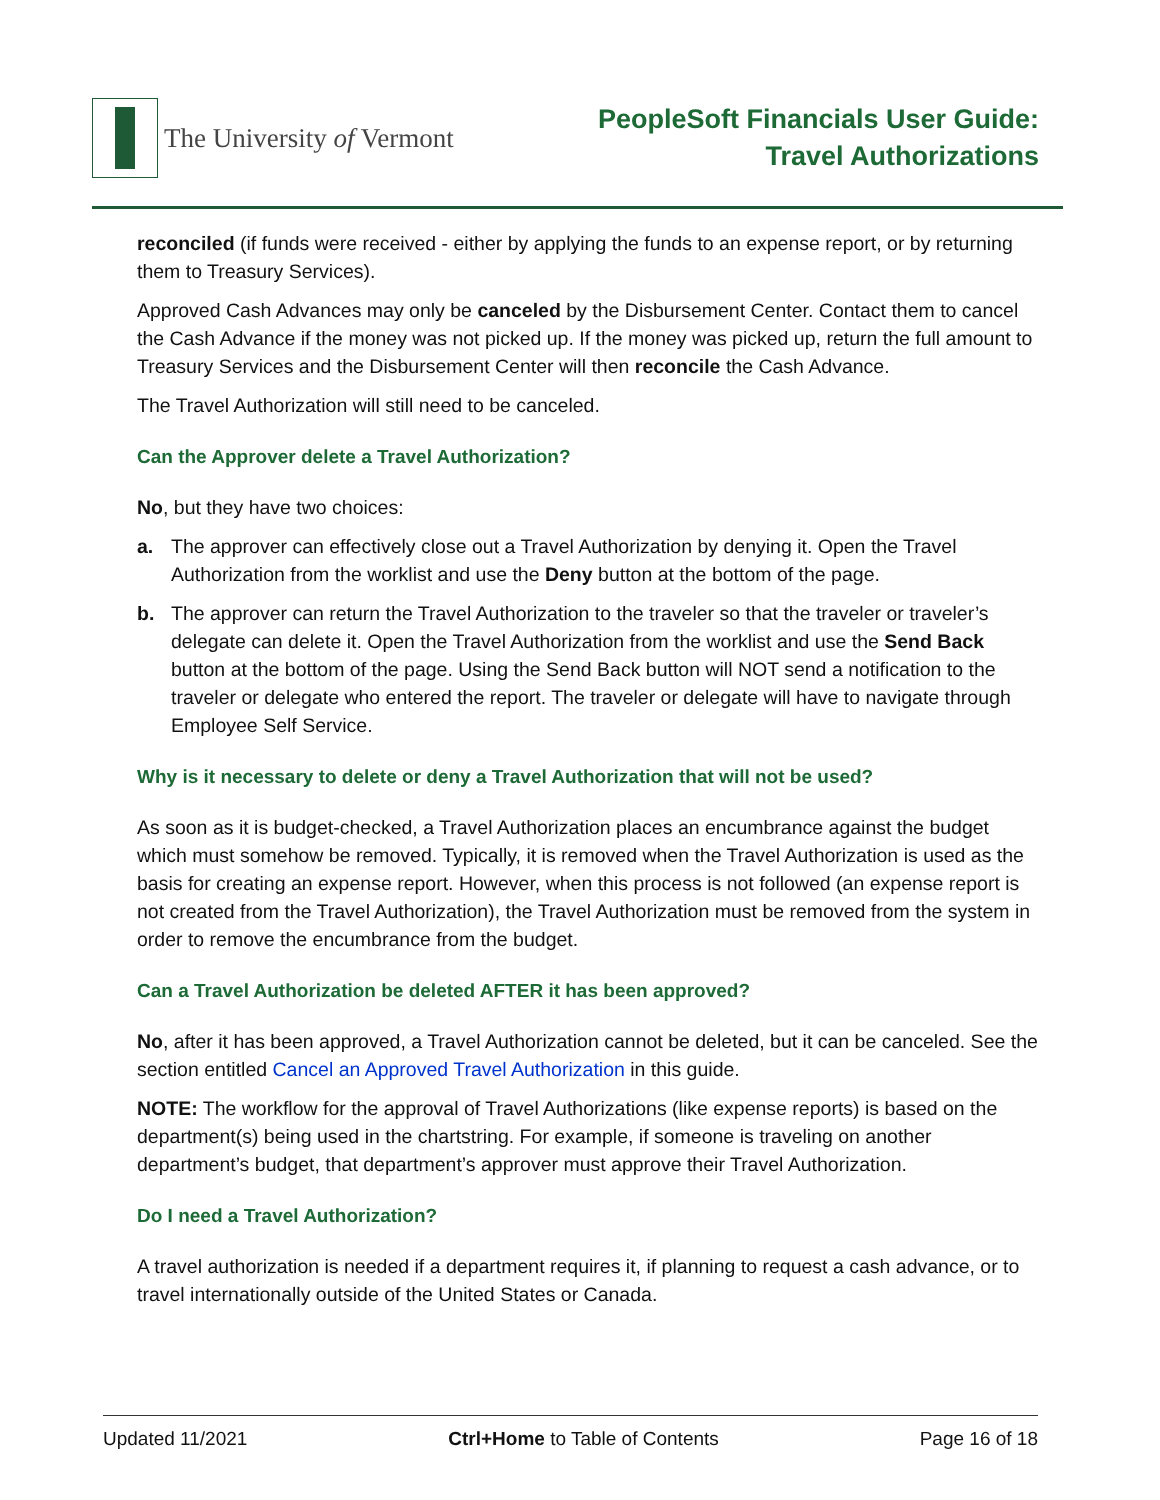The University of Vermont
PeopleSoft Financials User Guide:
Travel Authorizations
reconciled (if funds were received - either by applying the funds to an expense report, or by returning them to Treasury Services).
Approved Cash Advances may only be canceled by the Disbursement Center. Contact them to cancel the Cash Advance if the money was not picked up. If the money was picked up, return the full amount to Treasury Services and the Disbursement Center will then reconcile the Cash Advance.
The Travel Authorization will still need to be canceled.
Can the Approver delete a Travel Authorization?
No, but they have two choices:
a. The approver can effectively close out a Travel Authorization by denying it. Open the Travel Authorization from the worklist and use the Deny button at the bottom of the page.
b. The approver can return the Travel Authorization to the traveler so that the traveler or traveler’s delegate can delete it. Open the Travel Authorization from the worklist and use the Send Back button at the bottom of the page. Using the Send Back button will NOT send a notification to the traveler or delegate who entered the report. The traveler or delegate will have to navigate through Employee Self Service.
Why is it necessary to delete or deny a Travel Authorization that will not be used?
As soon as it is budget-checked, a Travel Authorization places an encumbrance against the budget which must somehow be removed. Typically, it is removed when the Travel Authorization is used as the basis for creating an expense report. However, when this process is not followed (an expense report is not created from the Travel Authorization), the Travel Authorization must be removed from the system in order to remove the encumbrance from the budget.
Can a Travel Authorization be deleted AFTER it has been approved?
No, after it has been approved, a Travel Authorization cannot be deleted, but it can be canceled. See the section entitled Cancel an Approved Travel Authorization in this guide.
NOTE: The workflow for the approval of Travel Authorizations (like expense reports) is based on the department(s) being used in the chartstring. For example, if someone is traveling on another department’s budget, that department’s approver must approve their Travel Authorization.
Do I need a Travel Authorization?
A travel authorization is needed if a department requires it, if planning to request a cash advance, or to travel internationally outside of the United States or Canada.
Updated 11/2021 Ctrl+Home to Table of Contents Page 16 of 18